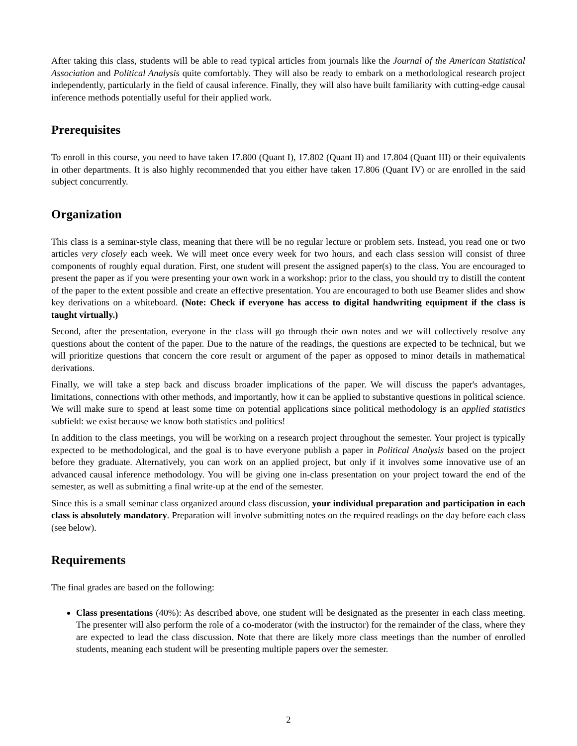After taking this class, students will be able to read typical articles from journals like the Journal of the American Statistical Association and Political Analysis quite comfortably. They will also be ready to embark on a methodological research project independently, particularly in the field of causal inference. Finally, they will also have built familiarity with cutting-edge causal inference methods potentially useful for their applied work.
Prerequisites
To enroll in this course, you need to have taken 17.800 (Quant I), 17.802 (Quant II) and 17.804 (Quant III) or their equivalents in other departments. It is also highly recommended that you either have taken 17.806 (Quant IV) or are enrolled in the said subject concurrently.
Organization
This class is a seminar-style class, meaning that there will be no regular lecture or problem sets. Instead, you read one or two articles very closely each week. We will meet once every week for two hours, and each class session will consist of three components of roughly equal duration. First, one student will present the assigned paper(s) to the class. You are encouraged to present the paper as if you were presenting your own work in a workshop: prior to the class, you should try to distill the content of the paper to the extent possible and create an effective presentation. You are encouraged to both use Beamer slides and show key derivations on a whiteboard. (Note: Check if everyone has access to digital handwriting equipment if the class is taught virtually.)
Second, after the presentation, everyone in the class will go through their own notes and we will collectively resolve any questions about the content of the paper. Due to the nature of the readings, the questions are expected to be technical, but we will prioritize questions that concern the core result or argument of the paper as opposed to minor details in mathematical derivations.
Finally, we will take a step back and discuss broader implications of the paper. We will discuss the paper's advantages, limitations, connections with other methods, and importantly, how it can be applied to substantive questions in political science. We will make sure to spend at least some time on potential applications since political methodology is an applied statistics subfield: we exist because we know both statistics and politics!
In addition to the class meetings, you will be working on a research project throughout the semester. Your project is typically expected to be methodological, and the goal is to have everyone publish a paper in Political Analysis based on the project before they graduate. Alternatively, you can work on an applied project, but only if it involves some innovative use of an advanced causal inference methodology. You will be giving one in-class presentation on your project toward the end of the semester, as well as submitting a final write-up at the end of the semester.
Since this is a small seminar class organized around class discussion, your individual preparation and participation in each class is absolutely mandatory. Preparation will involve submitting notes on the required readings on the day before each class (see below).
Requirements
The final grades are based on the following:
Class presentations (40%): As described above, one student will be designated as the presenter in each class meeting. The presenter will also perform the role of a co-moderator (with the instructor) for the remainder of the class, where they are expected to lead the class discussion. Note that there are likely more class meetings than the number of enrolled students, meaning each student will be presenting multiple papers over the semester.
2